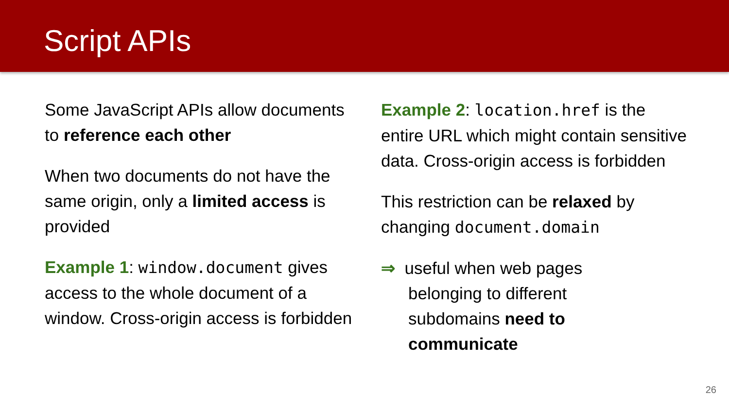Script APIs
Some JavaScript APIs allow documents to reference each other
When two documents do not have the same origin, only a limited access is provided
Example 1: window.document gives access to the whole document of a window. Cross-origin access is forbidden
Example 2: location.href is the entire URL which might contain sensitive data. Cross-origin access is forbidden
This restriction can be relaxed by changing document.domain
⇒ useful when web pages
belonging to different
subdomains need to
communicate
26